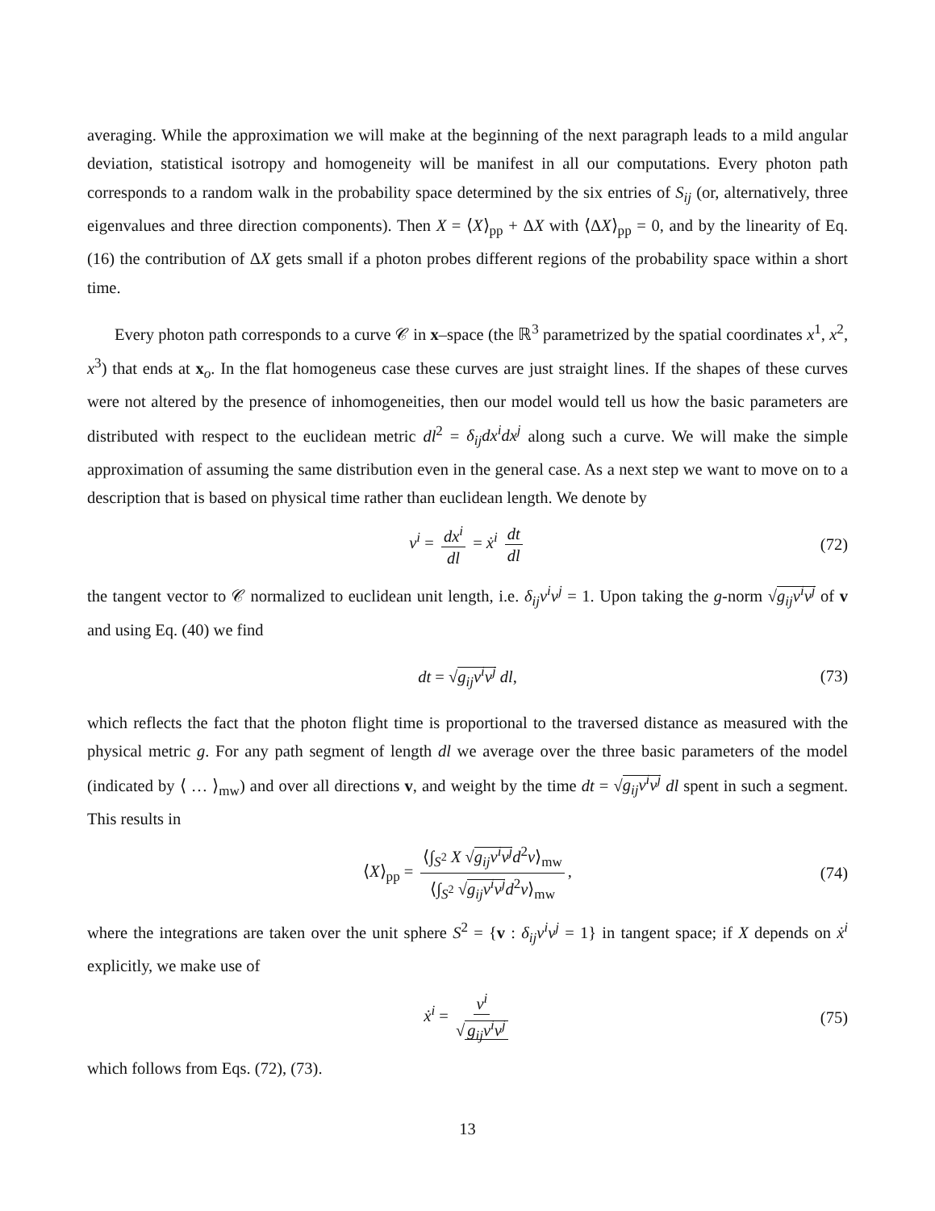averaging. While the approximation we will make at the beginning of the next paragraph leads to a mild angular deviation, statistical isotropy and homogeneity will be manifest in all our computations. Every photon path corresponds to a random walk in the probability space determined by the six entries of S<sub>ij</sub> (or, alternatively, three eigenvalues and three direction components). Then X = ⟨X⟩<sub>pp</sub> + ΔX with ⟨ΔX⟩<sub>pp</sub> = 0, and by the linearity of Eq. (16) the contribution of ΔX gets small if a photon probes different regions of the probability space within a short time.
Every photon path corresponds to a curve 𝒞 in x–space (the ℝ<sup>3</sup> parametrized by the spatial coordinates x<sup>1</sup>, x<sup>2</sup>, x<sup>3</sup>) that ends at x<sub>o</sub>. In the flat homogeneus case these curves are just straight lines. If the shapes of these curves were not altered by the presence of inhomogeneities, then our model would tell us how the basic parameters are distributed with respect to the euclidean metric dl<sup>2</sup> = δ<sub>ij</sub>dx<sup>i</sup>dx<sup>j</sup> along such a curve. We will make the simple approximation of assuming the same distribution even in the general case. As a next step we want to move on to a description that is based on physical time rather than euclidean length. We denote by
v<sup>i</sup> = dx<sup>i</sup> dl = ẋ<sup>i</sup> dt dl (72)
the tangent vector to 𝒞 normalized to euclidean unit length, i.e. δ<sub>ij</sub>v<sup>i</sup>v<sup>j</sup> = 1. Upon taking the g-norm √g<sub>ij</sub>v<sup>i</sup>v<sup>j</sup> of v and using Eq. (40) we find
dt = √g<sub>ij</sub>v<sup>i</sup>v<sup>j</sup> dl, (73)
which reflects the fact that the photon flight time is proportional to the traversed distance as measured with the physical metric g. For any path segment of length dl we average over the three basic parameters of the model (indicated by ⟨ … ⟩<sub>mw</sub>) and over all directions v, and weight by the time dt = √g<sub>ij</sub>v<sup>i</sup>v<sup>j</sup> dl spent in such a segment. This results in
⟨X⟩<sub>pp</sub> = ⟨∫<sub>S<sup>2</sup></sub> X √g<sub>ij</sub>v<sup>i</sup>v<sup>j</sup> d<sup>2</sup>v⟩<sub>mw</sub> ⟨∫<sub>S<sup>2</sup></sub> √g<sub>ij</sub>v<sup>i</sup>v<sup>j</sup> d<sup>2</sup>v⟩<sub>mw</sub>, (74)
where the integrations are taken over the unit sphere S<sup>2</sup> = {v : δ<sub>ij</sub>v<sup>i</sup>v<sup>j</sup> = 1} in tangent space; if X depends on ẋ<sup>i</sup> explicitly, we make use of
ẋ<sup>i</sup> = v<sup>i</sup> √ g<sub>ij</sub>v<sup>i</sup>v<sup>j</sup> (75)
which follows from Eqs. (72), (73).
13